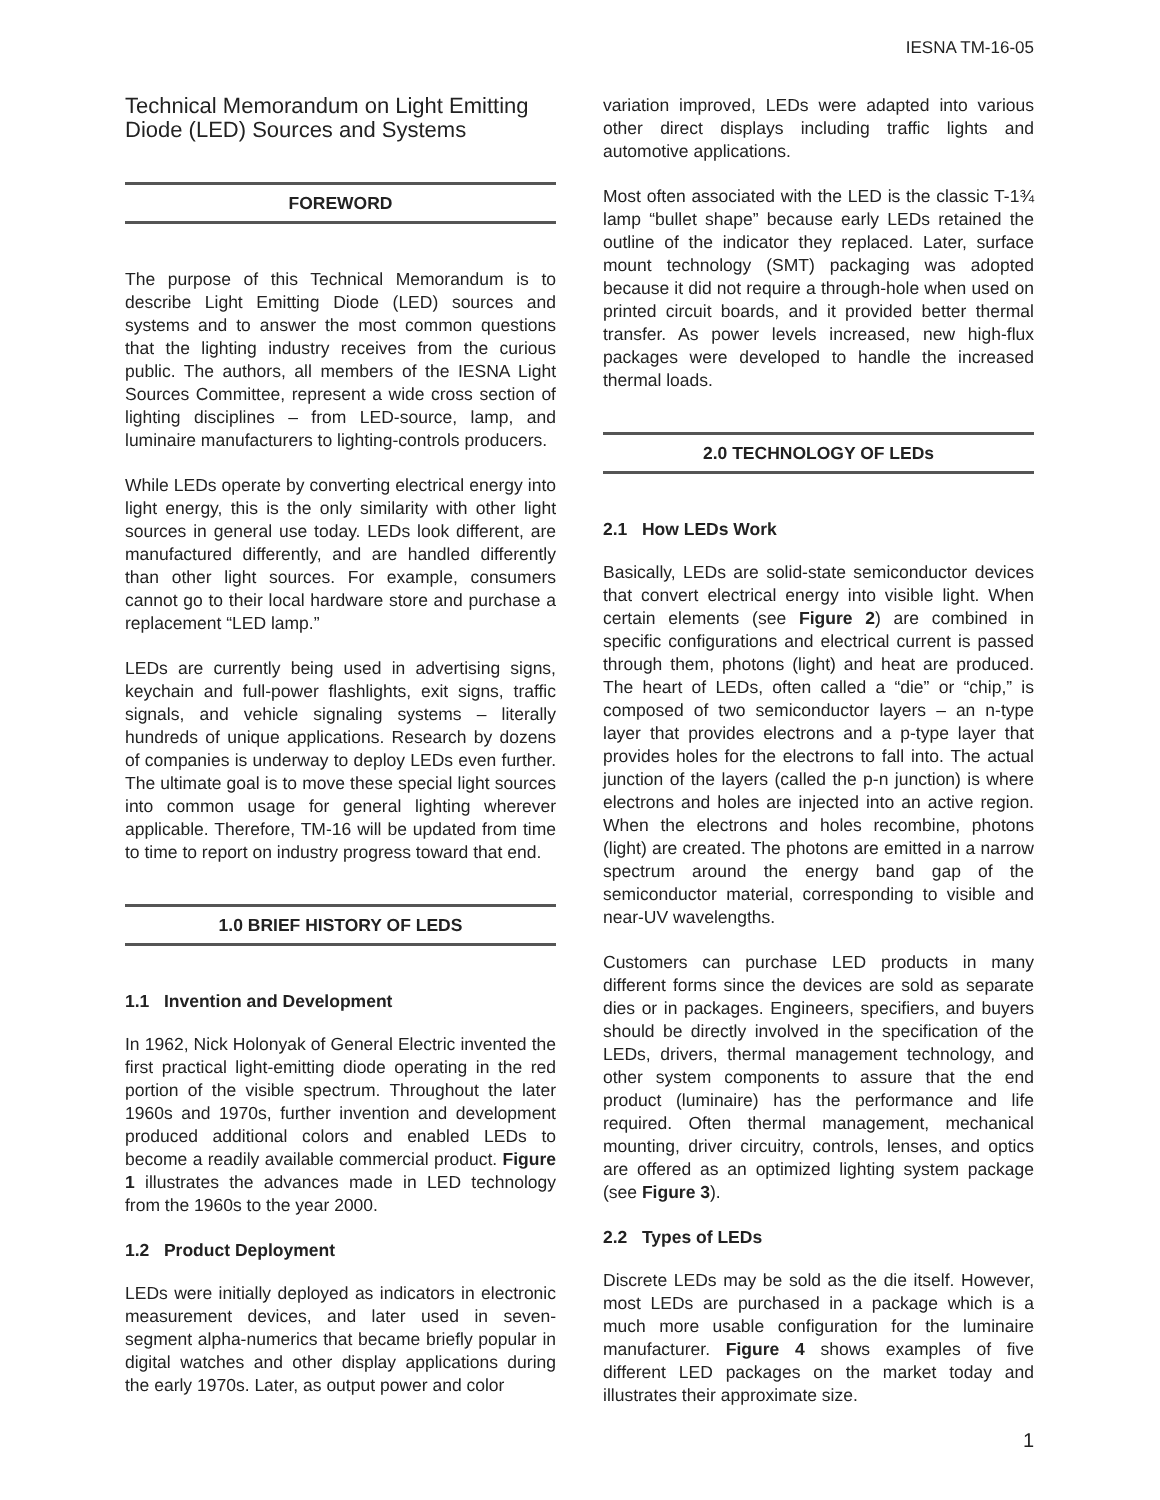IESNA TM-16-05
Technical Memorandum on Light Emitting Diode (LED) Sources and Systems
FOREWORD
The purpose of this Technical Memorandum is to describe Light Emitting Diode (LED) sources and systems and to answer the most common questions that the lighting industry receives from the curious public. The authors, all members of the IESNA Light Sources Committee, represent a wide cross section of lighting disciplines – from LED-source, lamp, and luminaire manufacturers to lighting-controls producers.
While LEDs operate by converting electrical energy into light energy, this is the only similarity with other light sources in general use today. LEDs look different, are manufactured differently, and are handled differently than other light sources. For example, consumers cannot go to their local hardware store and purchase a replacement “LED lamp.”
LEDs are currently being used in advertising signs, keychain and full-power flashlights, exit signs, traffic signals, and vehicle signaling systems – literally hundreds of unique applications. Research by dozens of companies is underway to deploy LEDs even further. The ultimate goal is to move these special light sources into common usage for general lighting wherever applicable. Therefore, TM-16 will be updated from time to time to report on industry progress toward that end.
1.0 BRIEF HISTORY OF LEDS
1.1 Invention and Development
In 1962, Nick Holonyak of General Electric invented the first practical light-emitting diode operating in the red portion of the visible spectrum. Throughout the later 1960s and 1970s, further invention and development produced additional colors and enabled LEDs to become a readily available commercial product. Figure 1 illustrates the advances made in LED technology from the 1960s to the year 2000.
1.2 Product Deployment
LEDs were initially deployed as indicators in electronic measurement devices, and later used in seven-segment alpha-numerics that became briefly popular in digital watches and other display applications during the early 1970s. Later, as output power and color
variation improved, LEDs were adapted into various other direct displays including traffic lights and automotive applications.
Most often associated with the LED is the classic T-1¾ lamp “bullet shape” because early LEDs retained the outline of the indicator they replaced. Later, surface mount technology (SMT) packaging was adopted because it did not require a through-hole when used on printed circuit boards, and it provided better thermal transfer. As power levels increased, new high-flux packages were developed to handle the increased thermal loads.
2.0 TECHNOLOGY OF LEDs
2.1 How LEDs Work
Basically, LEDs are solid-state semiconductor devices that convert electrical energy into visible light. When certain elements (see Figure 2) are combined in specific configurations and electrical current is passed through them, photons (light) and heat are produced. The heart of LEDs, often called a “die” or “chip,” is composed of two semiconductor layers – an n-type layer that provides electrons and a p-type layer that provides holes for the electrons to fall into. The actual junction of the layers (called the p-n junction) is where electrons and holes are injected into an active region. When the electrons and holes recombine, photons (light) are created. The photons are emitted in a narrow spectrum around the energy band gap of the semiconductor material, corresponding to visible and near-UV wavelengths.
Customers can purchase LED products in many different forms since the devices are sold as separate dies or in packages. Engineers, specifiers, and buyers should be directly involved in the specification of the LEDs, drivers, thermal management technology, and other system components to assure that the end product (luminaire) has the performance and life required. Often thermal management, mechanical mounting, driver circuitry, controls, lenses, and optics are offered as an optimized lighting system package (see Figure 3).
2.2 Types of LEDs
Discrete LEDs may be sold as the die itself. However, most LEDs are purchased in a package which is a much more usable configuration for the luminaire manufacturer. Figure 4 shows examples of five different LED packages on the market today and illustrates their approximate size.
1